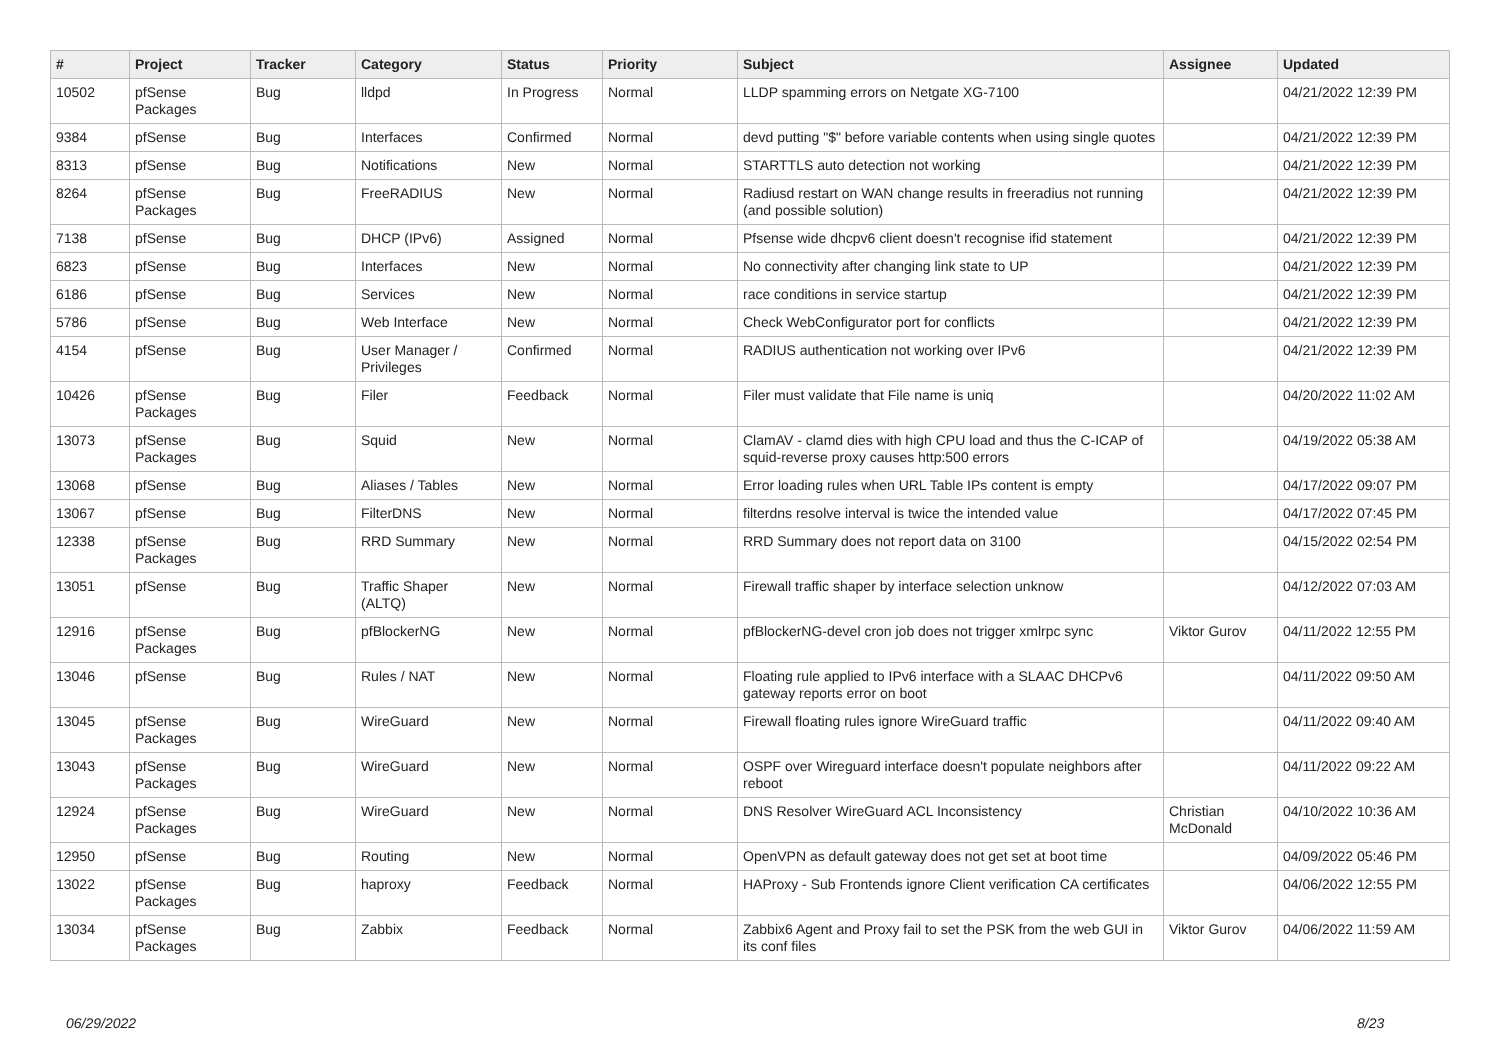| # | Project | Tracker | Category | Status | Priority | Subject | Assignee | Updated |
| --- | --- | --- | --- | --- | --- | --- | --- | --- |
| 10502 | pfSense Packages | Bug | lldpd | In Progress | Normal | LLDP spamming errors on Netgate XG-7100 | | 04/21/2022 12:39 PM |
| 9384 | pfSense | Bug | Interfaces | Confirmed | Normal | devd putting "$" before variable contents when using single quotes | | 04/21/2022 12:39 PM |
| 8313 | pfSense | Bug | Notifications | New | Normal | STARTTLS auto detection not working | | 04/21/2022 12:39 PM |
| 8264 | pfSense Packages | Bug | FreeRADIUS | New | Normal | Radiusd restart on WAN change results in freeradius not running (and possible solution) | | 04/21/2022 12:39 PM |
| 7138 | pfSense | Bug | DHCP (IPv6) | Assigned | Normal | Pfsense wide dhcpv6 client doesn't recognise ifid statement | | 04/21/2022 12:39 PM |
| 6823 | pfSense | Bug | Interfaces | New | Normal | No connectivity after changing link state to UP | | 04/21/2022 12:39 PM |
| 6186 | pfSense | Bug | Services | New | Normal | race conditions in service startup | | 04/21/2022 12:39 PM |
| 5786 | pfSense | Bug | Web Interface | New | Normal | Check WebConfigurator port for conflicts | | 04/21/2022 12:39 PM |
| 4154 | pfSense | Bug | User Manager / Privileges | Confirmed | Normal | RADIUS authentication not working over IPv6 | | 04/21/2022 12:39 PM |
| 10426 | pfSense Packages | Bug | Filer | Feedback | Normal | Filer must validate that File name is uniq | | 04/20/2022 11:02 AM |
| 13073 | pfSense Packages | Bug | Squid | New | Normal | ClamAV - clamd dies with high CPU load and thus the C-ICAP of squid-reverse proxy causes http:500 errors | | 04/19/2022 05:38 AM |
| 13068 | pfSense | Bug | Aliases / Tables | New | Normal | Error loading rules when URL Table IPs content is empty | | 04/17/2022 09:07 PM |
| 13067 | pfSense | Bug | FilterDNS | New | Normal | filterdns resolve interval is twice the intended value | | 04/17/2022 07:45 PM |
| 12338 | pfSense Packages | Bug | RRD Summary | New | Normal | RRD Summary does not report data on 3100 | | 04/15/2022 02:54 PM |
| 13051 | pfSense | Bug | Traffic Shaper (ALTQ) | New | Normal | Firewall traffic shaper by interface selection unknow | | 04/12/2022 07:03 AM |
| 12916 | pfSense Packages | Bug | pfBlockerNG | New | Normal | pfBlockerNG-devel cron job does not trigger xmlrpc sync | Viktor Gurov | 04/11/2022 12:55 PM |
| 13046 | pfSense | Bug | Rules / NAT | New | Normal | Floating rule applied to IPv6 interface with a SLAAC DHCPv6 gateway reports error on boot | | 04/11/2022 09:50 AM |
| 13045 | pfSense Packages | Bug | WireGuard | New | Normal | Firewall floating rules ignore WireGuard traffic | | 04/11/2022 09:40 AM |
| 13043 | pfSense Packages | Bug | WireGuard | New | Normal | OSPF over Wireguard interface doesn't populate neighbors after reboot | | 04/11/2022 09:22 AM |
| 12924 | pfSense Packages | Bug | WireGuard | New | Normal | DNS Resolver WireGuard ACL Inconsistency | Christian McDonald | 04/10/2022 10:36 AM |
| 12950 | pfSense | Bug | Routing | New | Normal | OpenVPN as default gateway does not get set at boot time | | 04/09/2022 05:46 PM |
| 13022 | pfSense Packages | Bug | haproxy | Feedback | Normal | HAProxy - Sub Frontends ignore Client verification CA certificates | | 04/06/2022 12:55 PM |
| 13034 | pfSense Packages | Bug | Zabbix | Feedback | Normal | Zabbix6 Agent and Proxy fail to set the PSK from the web GUI in its conf files | Viktor Gurov | 04/06/2022 11:59 AM |
06/29/2022 8/23